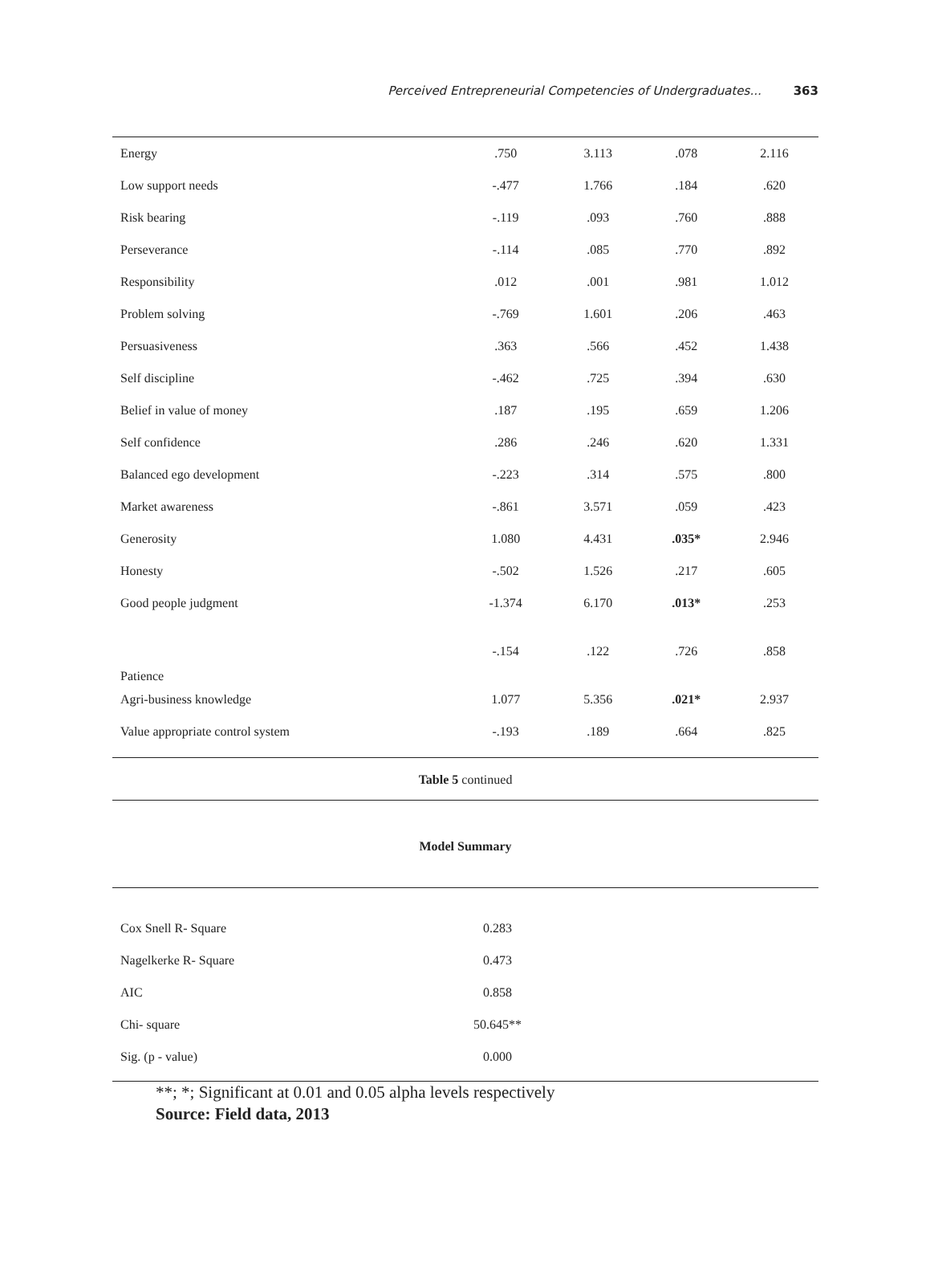Perceived Entrepreneurial Competencies of Undergraduates... 363
| Energy | .750 | 3.113 | .078 | 2.116 |
| Low support needs | -.477 | 1.766 | .184 | .620 |
| Risk bearing | -.119 | .093 | .760 | .888 |
| Perseverance | -.114 | .085 | .770 | .892 |
| Responsibility | .012 | .001 | .981 | 1.012 |
| Problem solving | -.769 | 1.601 | .206 | .463 |
| Persuasiveness | .363 | .566 | .452 | 1.438 |
| Self discipline | -.462 | .725 | .394 | .630 |
| Belief in value of money | .187 | .195 | .659 | 1.206 |
| Self confidence | .286 | .246 | .620 | 1.331 |
| Balanced ego development | -.223 | .314 | .575 | .800 |
| Market awareness | -.861 | 3.571 | .059 | .423 |
| Generosity | 1.080 | 4.431 | .035* | 2.946 |
| Honesty | -.502 | 1.526 | .217 | .605 |
| Good people judgment | -1.374 | 6.170 | .013* | .253 |
| Patience | -.154 | .122 | .726 | .858 |
| Agri-business knowledge | 1.077 | 5.356 | .021* | 2.937 |
| Value appropriate control system | -.193 | .189 | .664 | .825 |
Table 5 continued
Model Summary
| Cox Snell R- Square | 0.283 | |
| Nagelkerke R- Square | 0.473 | |
| AIC | 0.858 | |
| Chi- square | 50.645** | |
| Sig. (p - value) | 0.000 | |
**; *; Significant at 0.01 and 0.05 alpha levels respectively
Source: Field data, 2013